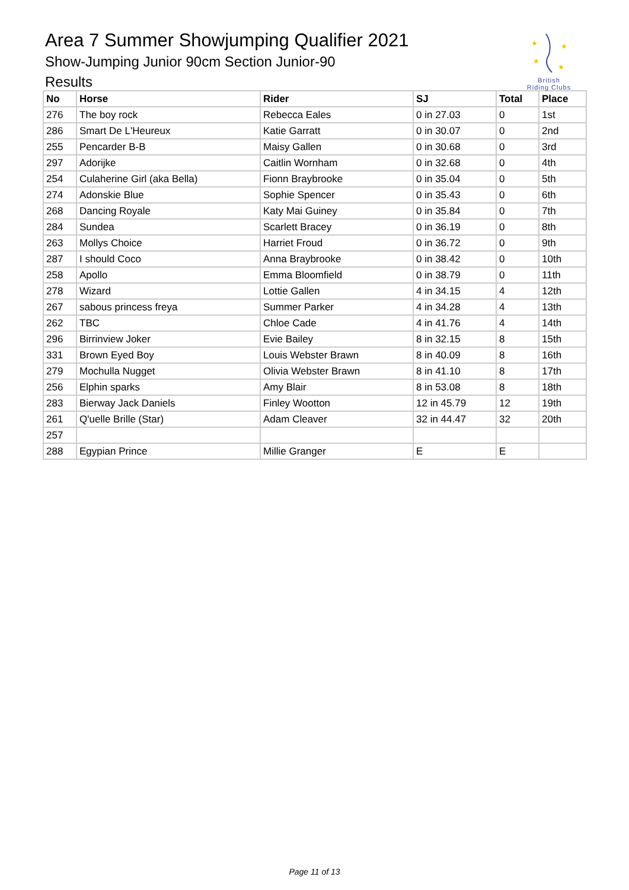Area 7 Summer Showjumping Qualifier 2021
Show-Jumping Junior 90cm Section Junior-90
Results
★
★
★
★
British
Riding Clubs
| No | Horse | Rider | SJ | Total | Place |
| --- | --- | --- | --- | --- | --- |
| 276 | The boy rock | Rebecca Eales | 0 in 27.03 | 0 | 1st |
| 286 | Smart De L'Heureux | Katie Garratt | 0 in 30.07 | 0 | 2nd |
| 255 | Pencarder B-B | Maisy Gallen | 0 in 30.68 | 0 | 3rd |
| 297 | Adorijke | Caitlin Wornham | 0 in 32.68 | 0 | 4th |
| 254 | Culaherine Girl (aka Bella) | Fionn Braybrooke | 0 in 35.04 | 0 | 5th |
| 274 | Adonskie Blue | Sophie Spencer | 0 in 35.43 | 0 | 6th |
| 268 | Dancing Royale | Katy Mai Guiney | 0 in 35.84 | 0 | 7th |
| 284 | Sundea | Scarlett Bracey | 0 in 36.19 | 0 | 8th |
| 263 | Mollys Choice | Harriet Froud | 0 in 36.72 | 0 | 9th |
| 287 | I should Coco | Anna Braybrooke | 0 in 38.42 | 0 | 10th |
| 258 | Apollo | Emma Bloomfield | 0 in 38.79 | 0 | 11th |
| 278 | Wizard | Lottie Gallen | 4 in 34.15 | 4 | 12th |
| 267 | sabous princess freya | Summer Parker | 4 in 34.28 | 4 | 13th |
| 262 | TBC | Chloe Cade | 4 in 41.76 | 4 | 14th |
| 296 | Birrinview Joker | Evie Bailey | 8 in 32.15 | 8 | 15th |
| 331 | Brown Eyed Boy | Louis Webster Brawn | 8 in 40.09 | 8 | 16th |
| 279 | Mochulla Nugget | Olivia Webster Brawn | 8 in 41.10 | 8 | 17th |
| 256 | Elphin sparks | Amy Blair | 8 in 53.08 | 8 | 18th |
| 283 | Bierway Jack Daniels | Finley Wootton | 12 in 45.79 | 12 | 19th |
| 261 | Q'uelle Brille (Star) | Adam Cleaver | 32 in 44.47 | 32 | 20th |
| 257 | | | | | |
| 288 | Egypian Prince | Millie Granger | E | E | |
Page 11 of 13